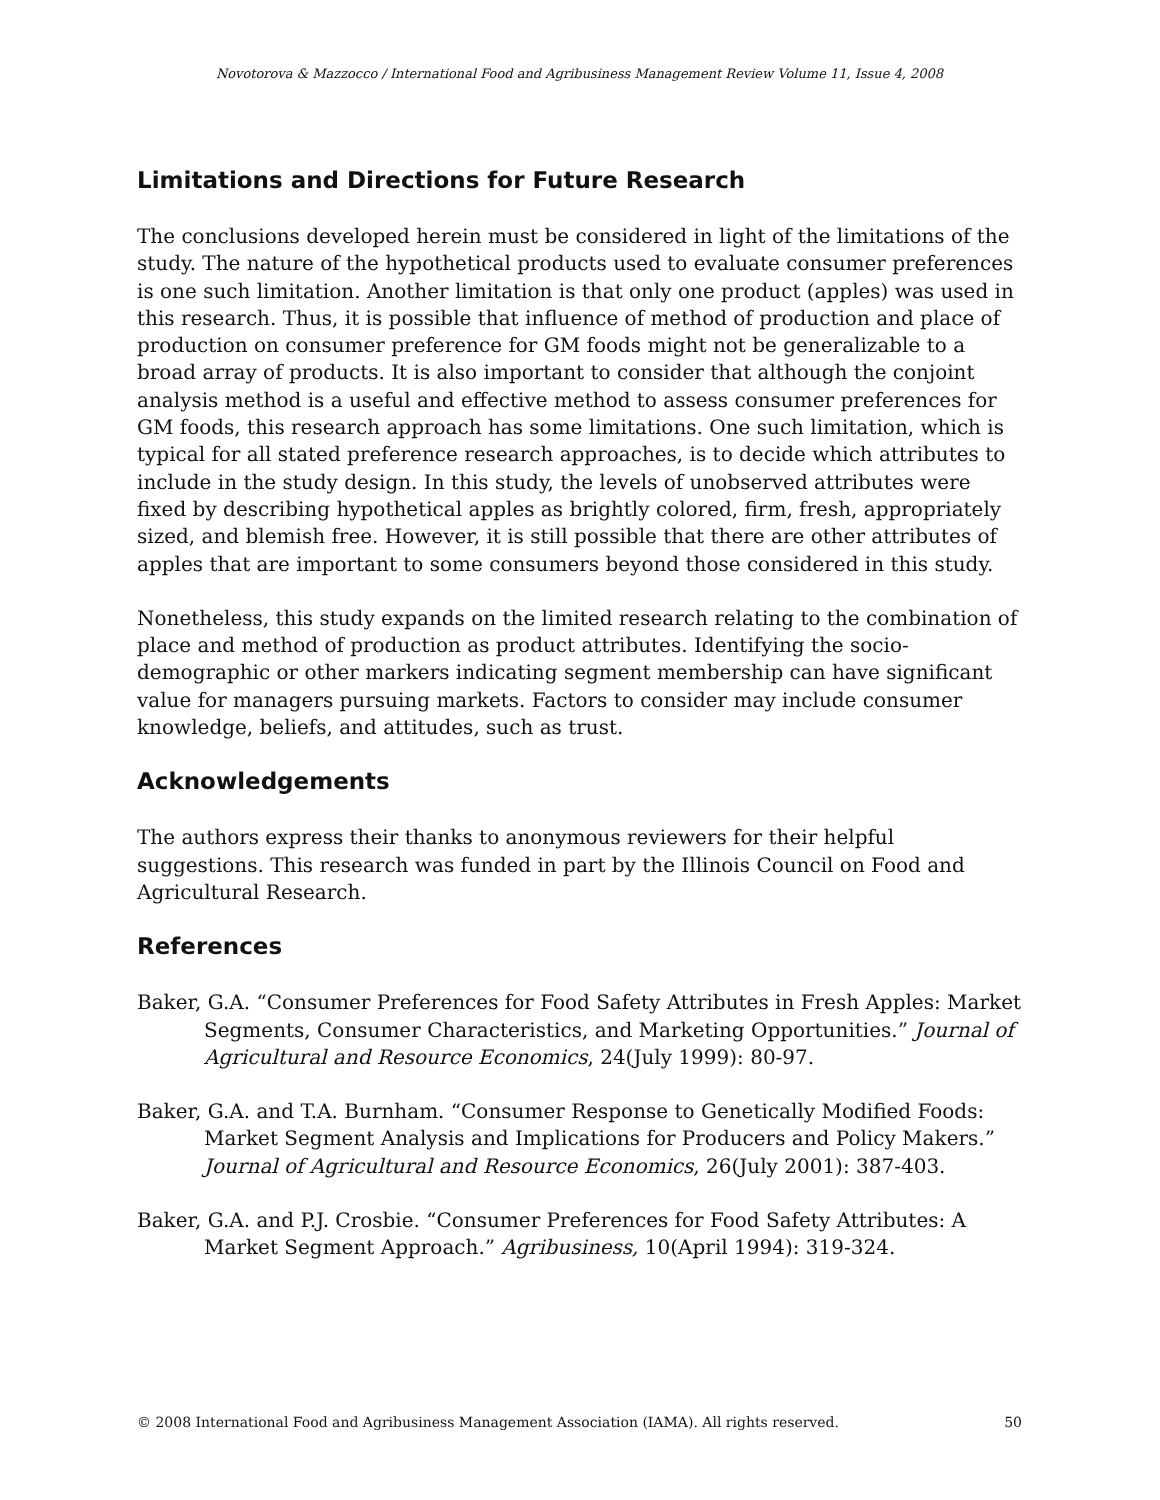Novotorova & Mazzocco / International Food and Agribusiness Management Review Volume 11, Issue 4, 2008
Limitations and Directions for Future Research
The conclusions developed herein must be considered in light of the limitations of the study. The nature of the hypothetical products used to evaluate consumer preferences is one such limitation. Another limitation is that only one product (apples) was used in this research. Thus, it is possible that influence of method of production and place of production on consumer preference for GM foods might not be generalizable to a broad array of products. It is also important to consider that although the conjoint analysis method is a useful and effective method to assess consumer preferences for GM foods, this research approach has some limitations. One such limitation, which is typical for all stated preference research approaches, is to decide which attributes to include in the study design. In this study, the levels of unobserved attributes were fixed by describing hypothetical apples as brightly colored, firm, fresh, appropriately sized, and blemish free. However, it is still possible that there are other attributes of apples that are important to some consumers beyond those considered in this study.
Nonetheless, this study expands on the limited research relating to the combination of place and method of production as product attributes. Identifying the socio-demographic or other markers indicating segment membership can have significant value for managers pursuing markets. Factors to consider may include consumer knowledge, beliefs, and attitudes, such as trust.
Acknowledgements
The authors express their thanks to anonymous reviewers for their helpful suggestions. This research was funded in part by the Illinois Council on Food and Agricultural Research.
References
Baker, G.A. “Consumer Preferences for Food Safety Attributes in Fresh Apples: Market Segments, Consumer Characteristics, and Marketing Opportunities.” Journal of Agricultural and Resource Economics, 24(July 1999): 80-97.
Baker, G.A. and T.A. Burnham. “Consumer Response to Genetically Modified Foods: Market Segment Analysis and Implications for Producers and Policy Makers.” Journal of Agricultural and Resource Economics, 26(July 2001): 387-403.
Baker, G.A. and P.J. Crosbie. “Consumer Preferences for Food Safety Attributes: A Market Segment Approach.” Agribusiness, 10(April 1994): 319-324.
© 2008 International Food and Agribusiness Management Association (IAMA). All rights reserved. 50